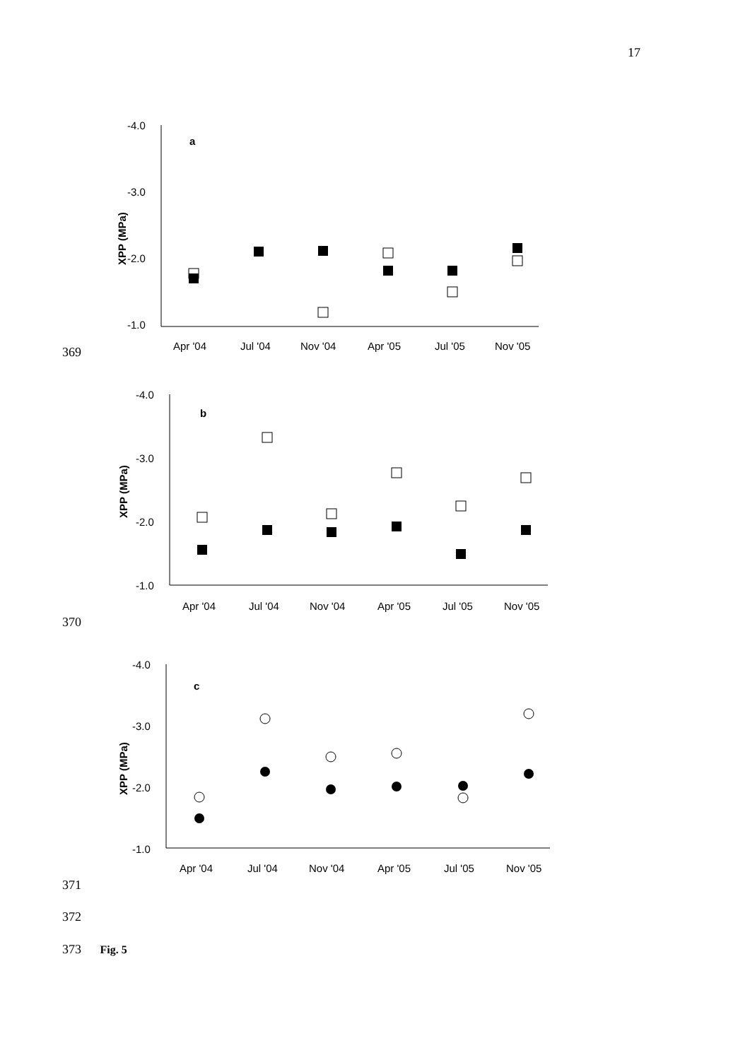17
-4.0
-3.0
-2.0
-1.0
XPP (MPa)
a
Apr '04
Jul '04
Nov '04
Apr '05
Jul '05
Nov '05
369
-4.0
-3.0
-2.0
-1.0
XPP (MPa)
b
Apr '04
Jul '04
Nov '04
Apr '05
Jul '05
Nov '05
370
-4.0
-3.0
-2.0
-1.0
XPP (MPa)
c
Apr '04
Jul '04
Nov '04
Apr '05
Jul '05
Nov '05
371
372
373 Fig. 5